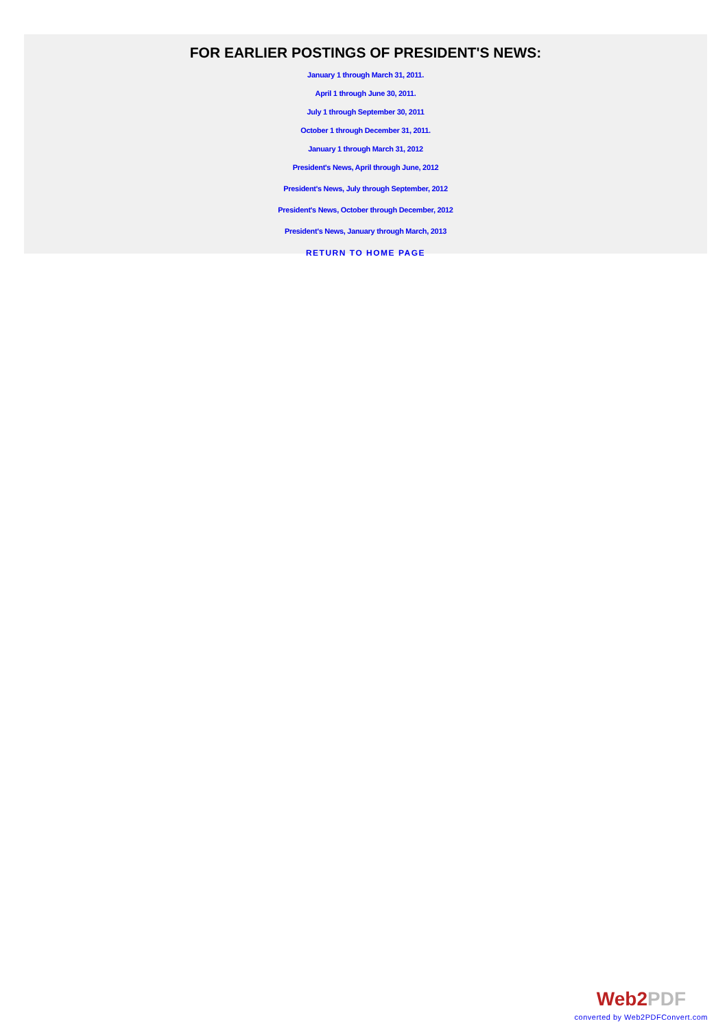FOR EARLIER POSTINGS OF PRESIDENT'S NEWS:
January 1 through March 31, 2011.
April 1 through June 30, 2011.
July 1 through September 30, 2011
October 1 through December 31, 2011.
January 1 through March 31, 2012
President's News, April through June, 2012
President's News, July through September, 2012
President's News, October through December, 2012
President's News, January through March, 2013
RETURN TO HOME PAGE
Web2PDF
converted by Web2PDFConvert.com